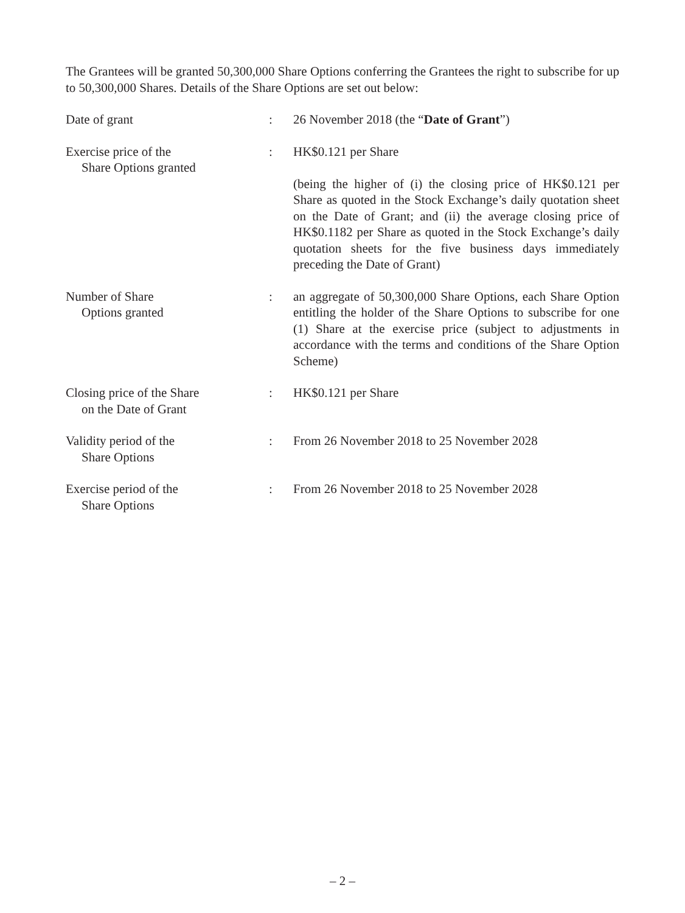The Grantees will be granted 50,300,000 Share Options conferring the Grantees the right to subscribe for up to 50,300,000 Shares. Details of the Share Options are set out below:
| Date of grant | : | 26 November 2018 (the “ Date of Grant ”) |
| Exercise price of the Share Options granted | : | HK$0.121 per Share (being the higher of (i) the closing price of HK$0.121 per Share as quoted in the Stock Exchange’s daily quotation sheet on the Date of Grant; and (ii) the average closing price of HK$0.1182 per Share as quoted in the Stock Exchange’s daily quotation sheets for the five business days immediately preceding the Date of Grant) |
| Number of Share Options granted | : | an aggregate of 50,300,000 Share Options, each Share Option entitling the holder of the Share Options to subscribe for one (1) Share at the exercise price (subject to adjustments in accordance with the terms and conditions of the Share Option Scheme) |
| Closing price of the Share on the Date of Grant | : | HK$0.121 per Share |
| Validity period of the Share Options | : | From 26 November 2018 to 25 November 2028 |
| Exercise period of the Share Options | : | From 26 November 2018 to 25 November 2028 |
– 2 –